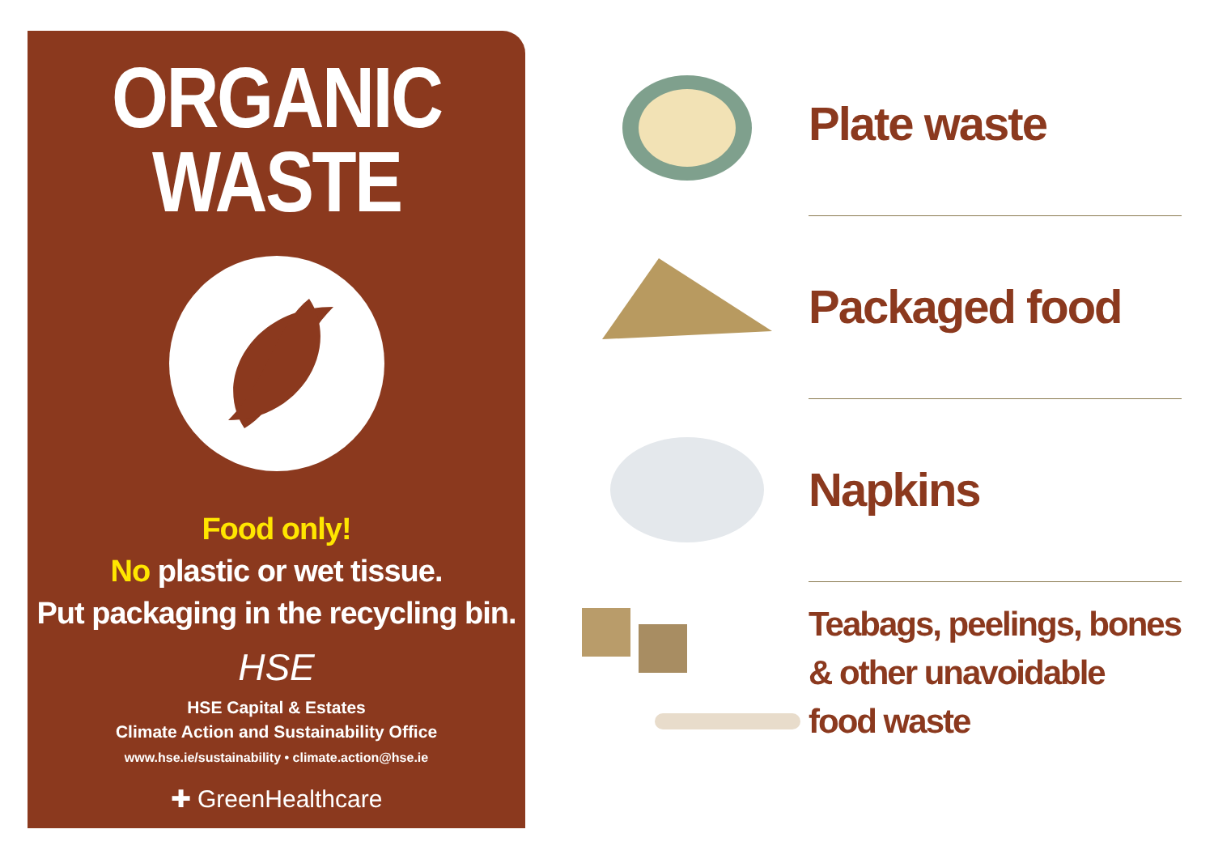ORGANIC
WASTE
Food only!
No plastic or wet tissue.
Put packaging in the recycling bin.
HSE
HSE Capital & Estates
Climate Action and Sustainability Office
www.hse.ie/sustainability • climate.action@hse.ie
✚ GreenHealthcare
Plate waste
Packaged food
Napkins
Teabags, peelings, bones
& other unavoidable
food waste